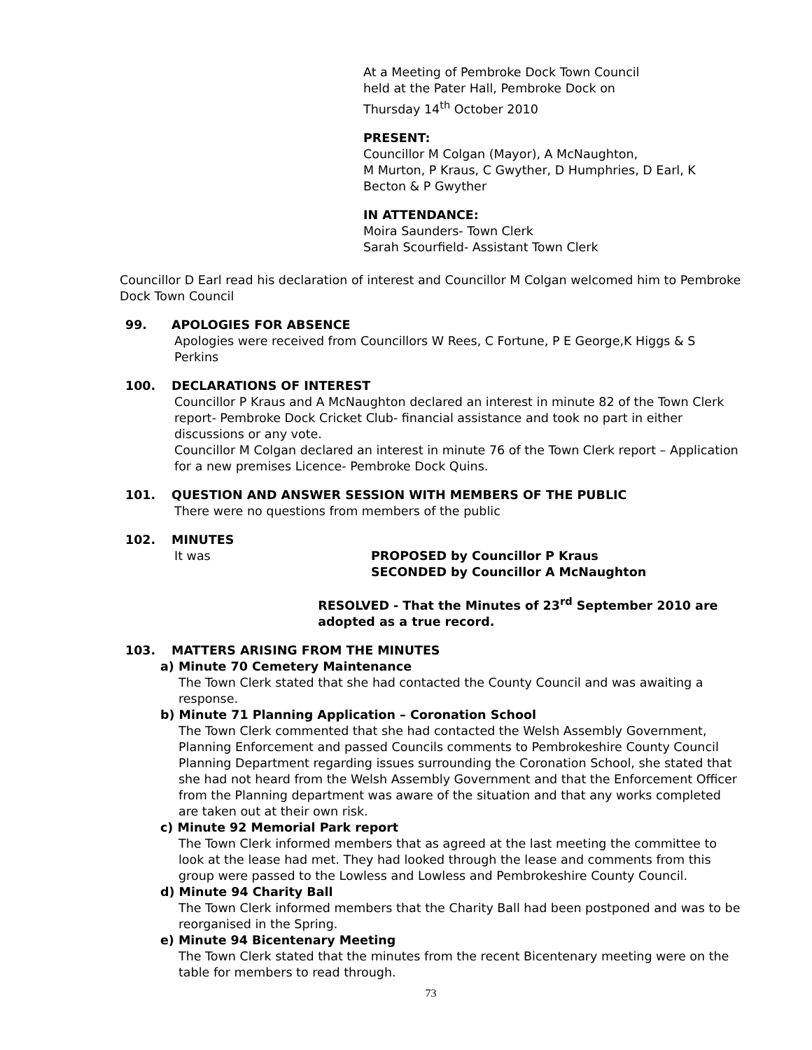At a Meeting of Pembroke Dock Town Council
held at the Pater Hall, Pembroke Dock on
Thursday 14<sup>th</sup> October 2010
PRESENT:
Councillor M Colgan (Mayor), A McNaughton,
M Murton, P Kraus, C Gwyther, D Humphries, D Earl, K
Becton & P Gwyther
IN ATTENDANCE:
Moira Saunders- Town Clerk
Sarah Scourfield- Assistant Town Clerk
Councillor D Earl read his declaration of interest and Councillor M Colgan welcomed him to Pembroke Dock Town Council
99. APOLOGIES FOR ABSENCE
Apologies were received from Councillors W Rees, C Fortune, P E George,K Higgs & S Perkins
100. DECLARATIONS OF INTEREST
Councillor P Kraus and A McNaughton declared an interest in minute 82 of the Town Clerk report- Pembroke Dock Cricket Club- financial assistance and took no part in either discussions or any vote.
Councillor M Colgan declared an interest in minute 76 of the Town Clerk report – Application for a new premises Licence- Pembroke Dock Quins.
101. QUESTION AND ANSWER SESSION WITH MEMBERS OF THE PUBLIC
There were no questions from members of the public
102. MINUTES
It was PROPOSED by Councillor P Kraus
SECONDED by Councillor A McNaughton
RESOLVED - That the Minutes of 23<sup>rd</sup> September 2010 are adopted as a true record.
103. MATTERS ARISING FROM THE MINUTES
a) Minute 70 Cemetery Maintenance
The Town Clerk stated that she had contacted the County Council and was awaiting a response.
b) Minute 71 Planning Application – Coronation School
The Town Clerk commented that she had contacted the Welsh Assembly Government, Planning Enforcement and passed Councils comments to Pembrokeshire County Council Planning Department regarding issues surrounding the Coronation School, she stated that she had not heard from the Welsh Assembly Government and that the Enforcement Officer from the Planning department was aware of the situation and that any works completed are taken out at their own risk.
c) Minute 92 Memorial Park report
The Town Clerk informed members that as agreed at the last meeting the committee to look at the lease had met. They had looked through the lease and comments from this group were passed to the Lowless and Lowless and Pembrokeshire County Council.
d) Minute 94 Charity Ball
The Town Clerk informed members that the Charity Ball had been postponed and was to be reorganised in the Spring.
e) Minute 94 Bicentenary Meeting
The Town Clerk stated that the minutes from the recent Bicentenary meeting were on the table for members to read through.
73